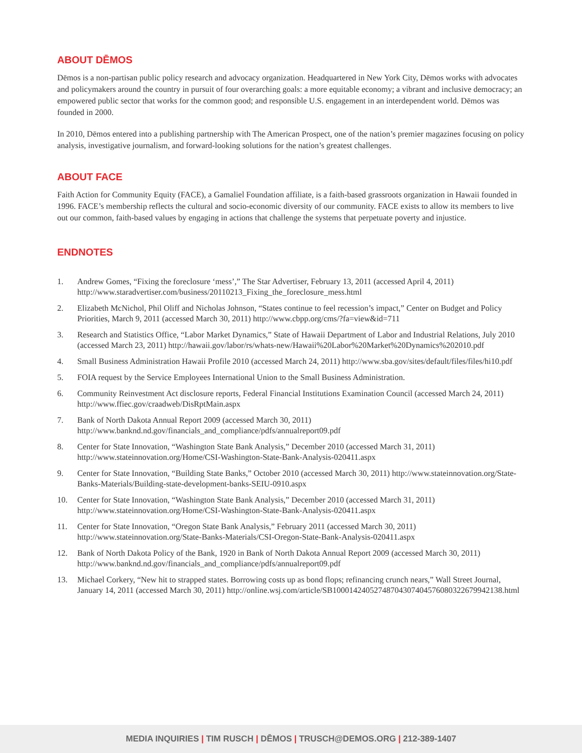ABOUT DĒMOS
Dēmos is a non-partisan public policy research and advocacy organization. Headquartered in New York City, Dēmos works with advocates and policymakers around the country in pursuit of four overarching goals: a more equitable economy; a vibrant and inclusive democracy; an empowered public sector that works for the common good; and responsible U.S. engagement in an interdependent world. Dēmos was founded in 2000.
In 2010, Dēmos entered into a publishing partnership with The American Prospect, one of the nation’s premier magazines focusing on policy analysis, investigative journalism, and forward-looking solutions for the nation’s greatest challenges.
ABOUT FACE
Faith Action for Community Equity (FACE), a Gamaliel Foundation affiliate, is a faith-based grassroots organization in Hawaii founded in 1996. FACE’s membership reflects the cultural and socio-economic diversity of our community. FACE exists to allow its members to live out our common, faith-based values by engaging in actions that challenge the systems that perpetuate poverty and injustice.
ENDNOTES
1. Andrew Gomes, “Fixing the foreclosure ‘mess’,” The Star Advertiser, February 13, 2011 (accessed April 4, 2011) http://www.staradvertiser.com/business/20110213_Fixing_the_foreclosure_mess.html
2. Elizabeth McNichol, Phil Oliff and Nicholas Johnson, “States continue to feel recession’s impact,” Center on Budget and Policy Priorities, March 9, 2011 (accessed March 30, 2011) http://www.cbpp.org/cms/?fa=view&id=711
3. Research and Statistics Office, “Labor Market Dynamics,” State of Hawaii Department of Labor and Industrial Relations, July 2010 (accessed March 23, 2011) http://hawaii.gov/labor/rs/whats-new/Hawaii%20Labor%20Market%20Dynamics%202010.pdf
4. Small Business Administration Hawaii Profile 2010 (accessed March 24, 2011) http://www.sba.gov/sites/default/files/files/hi10.pdf
5. FOIA request by the Service Employees International Union to the Small Business Administration.
6. Community Reinvestment Act disclosure reports, Federal Financial Institutions Examination Council (accessed March 24, 2011) http://www.ffiec.gov/craadweb/DisRptMain.aspx
7. Bank of North Dakota Annual Report 2009 (accessed March 30, 2011) http://www.banknd.nd.gov/financials_and_compliance/pdfs/annualreport09.pdf
8. Center for State Innovation, “Washington State Bank Analysis,” December 2010 (accessed March 31, 2011) http://www.stateinnovation.org/Home/CSI-Washington-State-Bank-Analysis-020411.aspx
9. Center for State Innovation, “Building State Banks,” October 2010 (accessed March 30, 2011) http://www.stateinnovation.org/State-Banks-Materials/Building-state-development-banks-SEIU-0910.aspx
10. Center for State Innovation, “Washington State Bank Analysis,” December 2010 (accessed March 31, 2011) http://www.stateinnovation.org/Home/CSI-Washington-State-Bank-Analysis-020411.aspx
11. Center for State Innovation, “Oregon State Bank Analysis,” February 2011 (accessed March 30, 2011) http://www.stateinnovation.org/State-Banks-Materials/CSI-Oregon-State-Bank-Analysis-020411.aspx
12. Bank of North Dakota Policy of the Bank, 1920 in Bank of North Dakota Annual Report 2009 (accessed March 30, 2011) http://www.banknd.nd.gov/financials_and_compliance/pdfs/annualreport09.pdf
13. Michael Corkery, “New hit to strapped states. Borrowing costs up as bond flops; refinancing crunch nears,” Wall Street Journal, January 14, 2011 (accessed March 30, 2011) http://online.wsj.com/article/SB10001424052748704307404576080322679942138.html
MEDIA INQUIRIES | TIM RUSCH | DĒMOS | TRUSCH@DEMOS.ORG | 212-389-1407